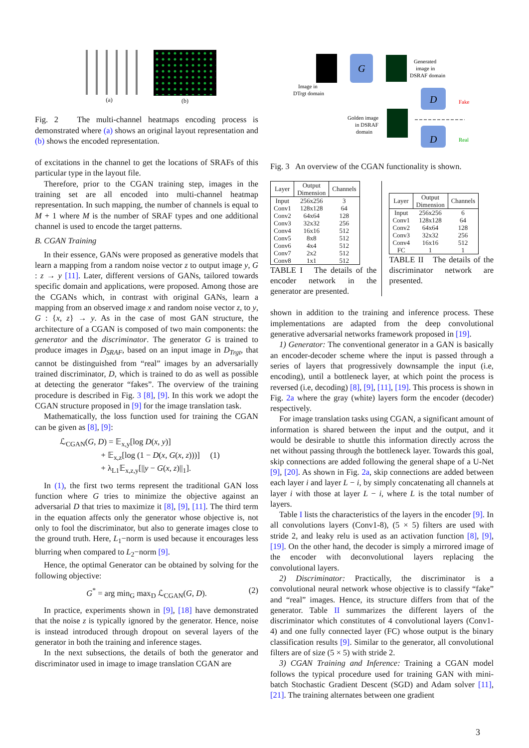(a) (b)
Fig. 2 The multi-channel heatmaps encoding process is demonstrated where (a) shows an original layout representation and (b) shows the encoded representation.
of excitations in the channel to get the locations of SRAFs of this particular type in the layout file.
Therefore, prior to the CGAN training step, images in the training set are all encoded into multi-channel heatmap representation. In such mapping, the number of channels is equal to M + 1 where M is the number of SRAF types and one additional channel is used to encode the target patterns.
B. CGAN Training
In their essence, GANs were proposed as generative models that learn a mapping from a random noise vector z to output image y, G : z → y [11]. Later, different versions of GANs, tailored towards specific domain and applications, were proposed. Among those are the CGANs which, in contrast with original GANs, learn a mapping from an observed image x and random noise vector z, to y, G : {x, z} → y. As in the case of most GAN structure, the architecture of a CGAN is composed of two main components: the generator and the discriminator. The generator G is trained to produce images in D<sub>SRAF</sub>, based on an input image in D<sub>Trgt</sub>, that cannot be distinguished from “real” images by an adversarially trained discriminator, D, which is trained to do as well as possible at detecting the generator “fakes”. The overview of the training procedure is described in Fig. 3 [8], [9]. In this work we adopt the CGAN structure proposed in [9] for the image translation task.
Mathematically, the loss function used for training the CGAN can be given as [8], [9]:
ℒ<sub>CGAN</sub>(G, D) = 𝔼<sub>x,y</sub>[log D(x, y)]
+ 𝔼<sub>x,z</sub>[log (1 − D(x, G(x, z)))] (1)
+ λ<sub>L1</sub>𝔼<sub>x,z,y</sub>[||y − G(x, z)||<sub>1</sub>].
In (1), the first two terms represent the traditional GAN loss function where G tries to minimize the objective against an adversarial D that tries to maximize it [8], [9], [11]. The third term in the equation affects only the generator whose objective is, not only to fool the discriminator, but also to generate images close to the ground truth. Here, L<sub>1</sub>−norm is used because it encourages less blurring when compared to L<sub>2</sub>−norm [9].
Hence, the optimal Generator can be obtained by solving for the following objective:
G<sup>*</sup> = arg min<sub>G</sub> max<sub>D</sub> ℒ<sub>CGAN</sub>(G, D). (2)
In practice, experiments shown in [9], [18] have demonstrated that the noise z is typically ignored by the generator. Hence, noise is instead introduced through dropout on several layers of the generator in both the training and inference stages.
In the next subsections, the details of both the generator and discriminator used in image to image translation CGAN are
G
Generated
image in
DSRAF domain
Image in
DTrgt domain
D
Fake
Golden image
in DSRAF
domain
D
Real
Fig. 3 An overview of the CGAN functionality is shown.
| Layer | Output Dimension | Channels |
| --- | --- | --- |
| Input Conv1 Conv2 Conv3 Conv4 Conv5 Conv6 Conv7 Conv8 | 256x256 128x128 64x64 32x32 16x16 8x8 4x4 2x2 1x1 | 3 64 128 256 512 512 512 512 512 |
TABLE I The details of the encoder network in the generator are presented.
| Layer | Output Dimension | Channels |
| --- | --- | --- |
| Input Conv1 Conv2 Conv3 Conv4 FC | 256x256 128x128 64x64 32x32 16x16 1 | 6 64 128 256 512 1 |
TABLE II The details of the discriminator network are presented.
shown in addition to the training and inference process. These implementations are adapted from the deep convolutional generative adversarial networks framework proposed in [19].
1) Generator: The conventional generator in a GAN is basically an encoder-decoder scheme where the input is passed through a series of layers that progressively downsample the input (i.e, encoding), until a bottleneck layer, at which point the process is reversed (i.e, decoding) [8], [9], [11], [19]. This process is shown in Fig. 2a where the gray (white) layers form the encoder (decoder) respectively.
For image translation tasks using CGAN, a significant amount of information is shared between the input and the output, and it would be desirable to shuttle this information directly across the net without passing through the bottleneck layer. Towards this goal, skip connections are added following the general shape of a U-Net [9], [20]. As shown in Fig. 2a, skip connections are added between each layer i and layer L − i, by simply concatenating all channels at layer i with those at layer L − i, where L is the total number of layers.
Table I lists the characteristics of the layers in the encoder [9]. In all convolutions layers (Conv1-8), (5 × 5) filters are used with stride 2, and leaky relu is used as an activation function [8], [9], [19]. On the other hand, the decoder is simply a mirrored image of the encoder with deconvolutional layers replacing the convolutional layers.
2) Discriminator: Practically, the discriminator is a convolutional neural network whose objective is to classify “fake” and “real” images. Hence, its structure differs from that of the generator. Table II summarizes the different layers of the discriminator which constitutes of 4 convolutional layers (Conv1-4) and one fully connected layer (FC) whose output is the binary classification results [9]. Similar to the generator, all convolutional filters are of size (5 × 5) with stride 2.
3) CGAN Training and Inference: Training a CGAN model follows the typical procedure used for training GAN with mini-batch Stochastic Gradient Descent (SGD) and Adam solver [11], [21]. The training alternates between one gradient
3